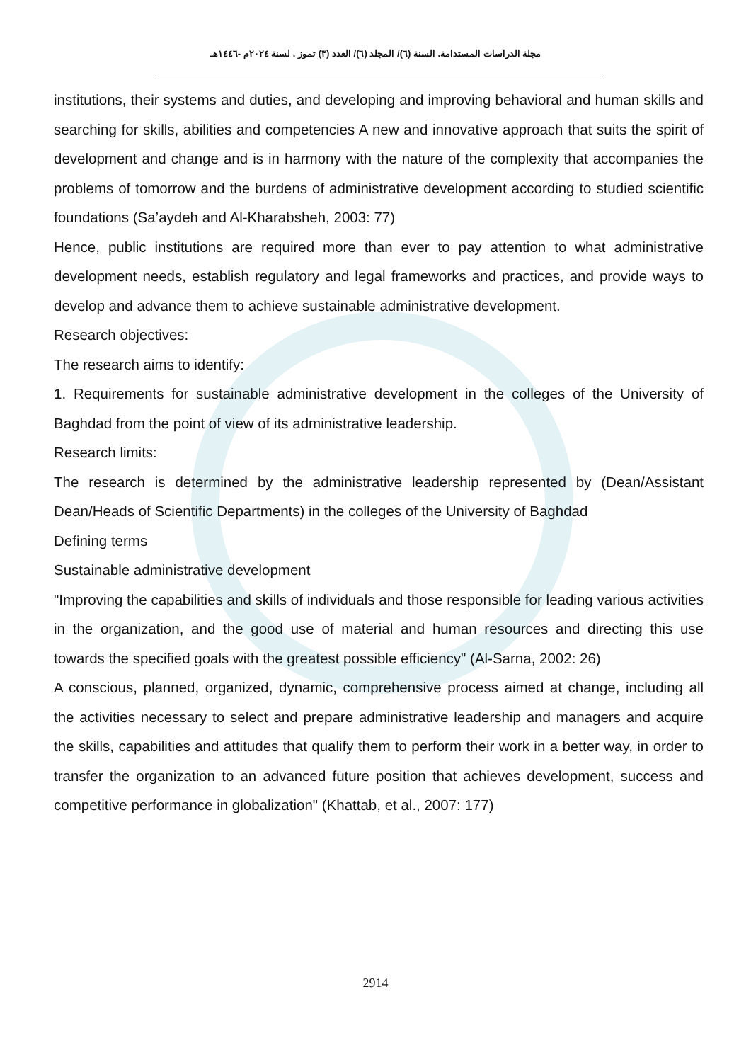مجلة الدراسات المستدامة. السنة (٦)/ المجلد (٦)/ العدد (٣) تموز . لسنة ٢٠٢٤م -١٤٤٦هـ
institutions, their systems and duties, and developing and improving behavioral and human skills and searching for skills, abilities and competencies A new and innovative approach that suits the spirit of development and change and is in harmony with the nature of the complexity that accompanies the problems of tomorrow and the burdens of administrative development according to studied scientific foundations (Sa’aydeh and Al-Kharabsheh, 2003: 77)
Hence, public institutions are required more than ever to pay attention to what administrative development needs, establish regulatory and legal frameworks and practices, and provide ways to develop and advance them to achieve sustainable administrative development.
Research objectives:
The research aims to identify:
1. Requirements for sustainable administrative development in the colleges of the University of Baghdad from the point of view of its administrative leadership.
Research limits:
The research is determined by the administrative leadership represented by (Dean/Assistant Dean/Heads of Scientific Departments) in the colleges of the University of Baghdad
Defining terms
Sustainable administrative development
"Improving the capabilities and skills of individuals and those responsible for leading various activities in the organization, and the good use of material and human resources and directing this use towards the specified goals with the greatest possible efficiency" (Al-Sarna, 2002: 26)
A conscious, planned, organized, dynamic, comprehensive process aimed at change, including all the activities necessary to select and prepare administrative leadership and managers and acquire the skills, capabilities and attitudes that qualify them to perform their work in a better way, in order to transfer the organization to an advanced future position that achieves development, success and competitive performance in globalization" (Khattab, et al., 2007: 177)
2914